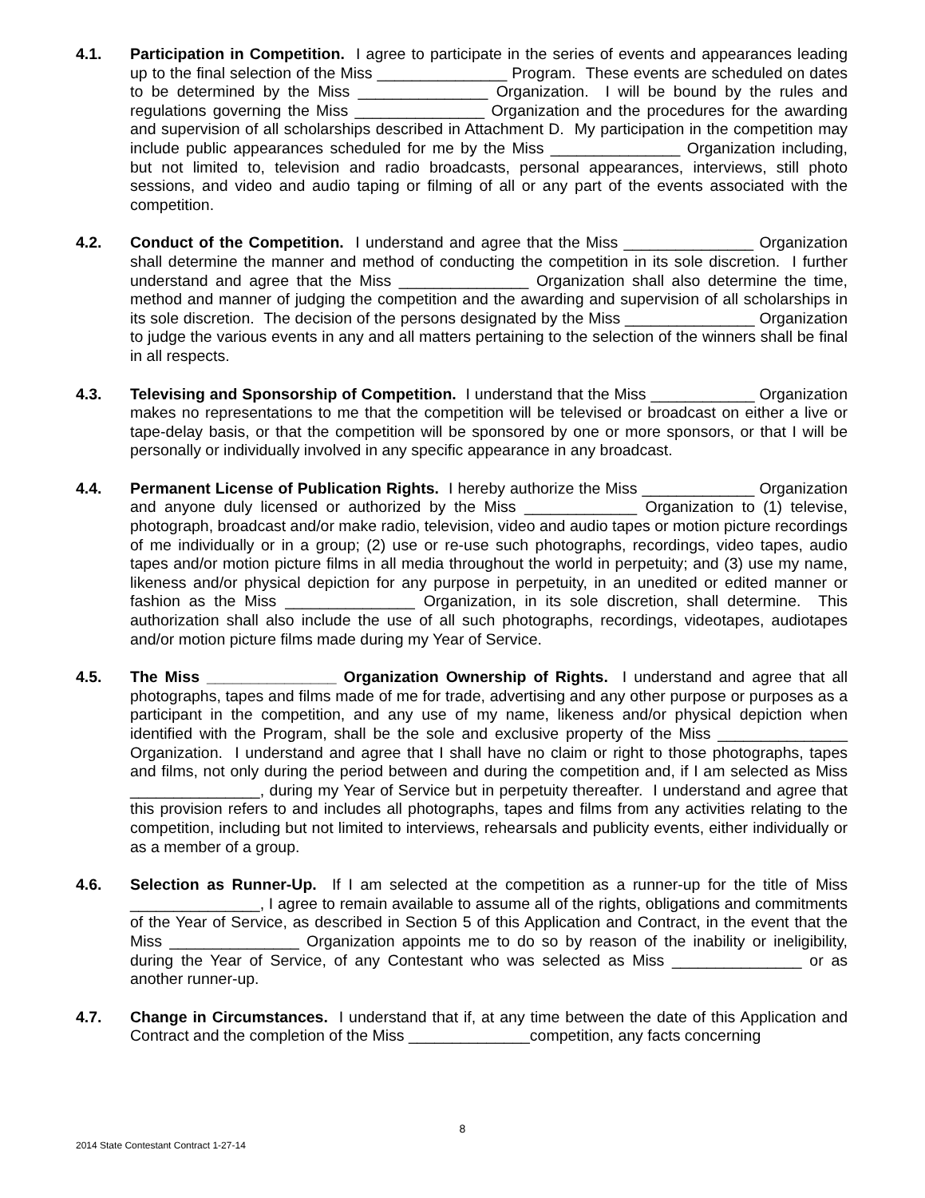4.1. Participation in Competition. I agree to participate in the series of events and appearances leading up to the final selection of the Miss _______________ Program. These events are scheduled on dates to be determined by the Miss _______________ Organization. I will be bound by the rules and regulations governing the Miss _______________ Organization and the procedures for the awarding and supervision of all scholarships described in Attachment D. My participation in the competition may include public appearances scheduled for me by the Miss _______________ Organization including, but not limited to, television and radio broadcasts, personal appearances, interviews, still photo sessions, and video and audio taping or filming of all or any part of the events associated with the competition.
4.2. Conduct of the Competition. I understand and agree that the Miss _______________ Organization shall determine the manner and method of conducting the competition in its sole discretion. I further understand and agree that the Miss _______________ Organization shall also determine the time, method and manner of judging the competition and the awarding and supervision of all scholarships in its sole discretion. The decision of the persons designated by the Miss _______________ Organization to judge the various events in any and all matters pertaining to the selection of the winners shall be final in all respects.
4.3. Televising and Sponsorship of Competition. I understand that the Miss ____________ Organization makes no representations to me that the competition will be televised or broadcast on either a live or tape-delay basis, or that the competition will be sponsored by one or more sponsors, or that I will be personally or individually involved in any specific appearance in any broadcast.
4.4. Permanent License of Publication Rights. I hereby authorize the Miss _____________ Organization and anyone duly licensed or authorized by the Miss _____________ Organization to (1) televise, photograph, broadcast and/or make radio, television, video and audio tapes or motion picture recordings of me individually or in a group; (2) use or re-use such photographs, recordings, video tapes, audio tapes and/or motion picture films in all media throughout the world in perpetuity; and (3) use my name, likeness and/or physical depiction for any purpose in perpetuity, in an unedited or edited manner or fashion as the Miss _______________ Organization, in its sole discretion, shall determine. This authorization shall also include the use of all such photographs, recordings, videotapes, audiotapes and/or motion picture films made during my Year of Service.
4.5. The Miss _______________ Organization Ownership of Rights. I understand and agree that all photographs, tapes and films made of me for trade, advertising and any other purpose or purposes as a participant in the competition, and any use of my name, likeness and/or physical depiction when identified with the Program, shall be the sole and exclusive property of the Miss _______________ Organization. I understand and agree that I shall have no claim or right to those photographs, tapes and films, not only during the period between and during the competition and, if I am selected as Miss _______________, during my Year of Service but in perpetuity thereafter. I understand and agree that this provision refers to and includes all photographs, tapes and films from any activities relating to the competition, including but not limited to interviews, rehearsals and publicity events, either individually or as a member of a group.
4.6. Selection as Runner-Up. If I am selected at the competition as a runner-up for the title of Miss _______________, I agree to remain available to assume all of the rights, obligations and commitments of the Year of Service, as described in Section 5 of this Application and Contract, in the event that the Miss _______________ Organization appoints me to do so by reason of the inability or ineligibility, during the Year of Service, of any Contestant who was selected as Miss _______________ or as another runner-up.
4.7. Change in Circumstances. I understand that if, at any time between the date of this Application and Contract and the completion of the Miss ______________competition, any facts concerning
8
2014 State Contestant Contract 1-27-14